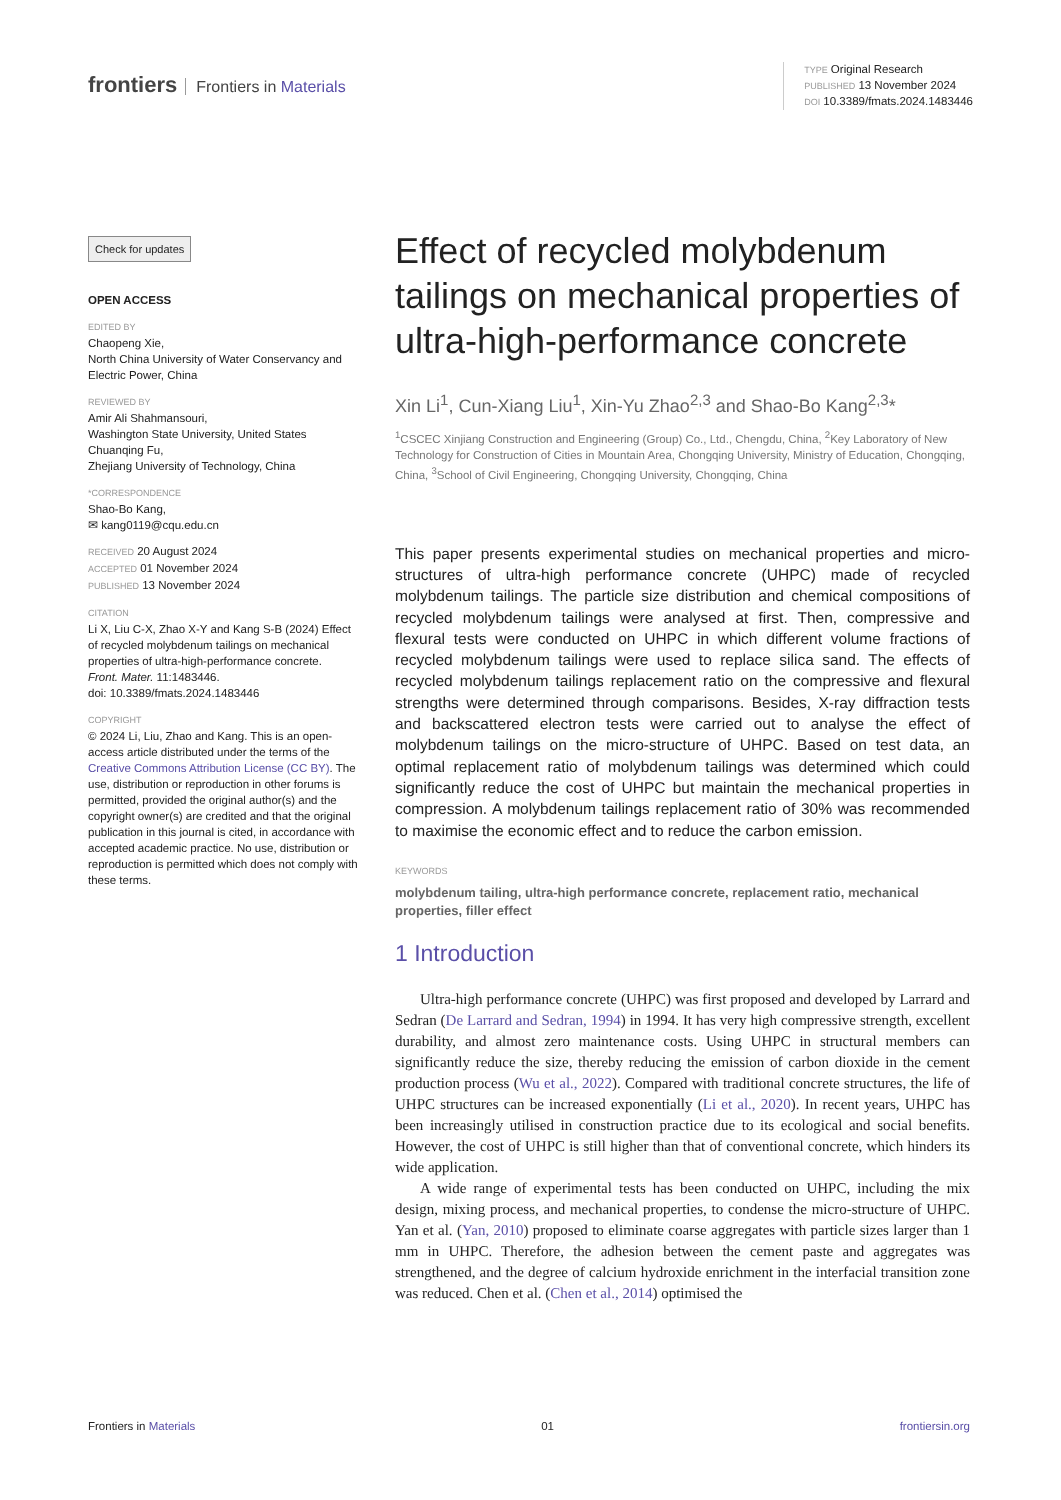frontiers Frontiers in Materials
TYPE Original Research
PUBLISHED 13 November 2024
DOI 10.3389/fmats.2024.1483446
Check for updates
OPEN ACCESS
EDITED BY
Chaopeng Xie,
North China University of Water Conservancy and Electric Power, China
REVIEWED BY
Amir Ali Shahmansouri,
Washington State University, United States
Chuanqing Fu,
Zhejiang University of Technology, China
*CORRESPONDENCE
Shao-Bo Kang,
✉ kang0119@cqu.edu.cn
RECEIVED 20 August 2024
ACCEPTED 01 November 2024
PUBLISHED 13 November 2024
CITATION
Li X, Liu C-X, Zhao X-Y and Kang S-B (2024) Effect of recycled molybdenum tailings on mechanical properties of ultra-high-performance concrete.
Front. Mater. 11:1483446.
doi: 10.3389/fmats.2024.1483446
COPYRIGHT
© 2024 Li, Liu, Zhao and Kang. This is an open-access article distributed under the terms of the Creative Commons Attribution License (CC BY). The use, distribution or reproduction in other forums is permitted, provided the original author(s) and the copyright owner(s) are credited and that the original publication in this journal is cited, in accordance with accepted academic practice. No use, distribution or reproduction is permitted which does not comply with these terms.
Effect of recycled molybdenum tailings on mechanical properties of ultra-high-performance concrete
Xin Li<sup>1</sup>, Cun-Xiang Liu<sup>1</sup>, Xin-Yu Zhao<sup>2,3</sup> and Shao-Bo Kang<sup>2,3</sup>*
<sup>1</sup> CSCEC Xinjiang Construction and Engineering (Group) Co., Ltd., Chengdu, China, <sup>2</sup>Key Laboratory of New Technology for Construction of Cities in Mountain Area, Chongqing University, Ministry of Education, Chongqing, China, <sup>3</sup>School of Civil Engineering, Chongqing University, Chongqing, China
This paper presents experimental studies on mechanical properties and micro-structures of ultra-high performance concrete (UHPC) made of recycled molybdenum tailings. The particle size distribution and chemical compositions of recycled molybdenum tailings were analysed at first. Then, compressive and flexural tests were conducted on UHPC in which different volume fractions of recycled molybdenum tailings were used to replace silica sand. The effects of recycled molybdenum tailings replacement ratio on the compressive and flexural strengths were determined through comparisons. Besides, X-ray diffraction tests and backscattered electron tests were carried out to analyse the effect of molybdenum tailings on the micro-structure of UHPC. Based on test data, an optimal replacement ratio of molybdenum tailings was determined which could significantly reduce the cost of UHPC but maintain the mechanical properties in compression. A molybdenum tailings replacement ratio of 30% was recommended to maximise the economic effect and to reduce the carbon emission.
KEYWORDS
molybdenum tailing, ultra-high performance concrete, replacement ratio, mechanical properties, filler effect
1 Introduction
Ultra-high performance concrete (UHPC) was first proposed and developed by Larrard and Sedran (De Larrard and Sedran, 1994) in 1994. It has very high compressive strength, excellent durability, and almost zero maintenance costs. Using UHPC in structural members can significantly reduce the size, thereby reducing the emission of carbon dioxide in the cement production process (Wu et al., 2022). Compared with traditional concrete structures, the life of UHPC structures can be increased exponentially (Li et al., 2020). In recent years, UHPC has been increasingly utilised in construction practice due to its ecological and social benefits. However, the cost of UHPC is still higher than that of conventional concrete, which hinders its wide application.
A wide range of experimental tests has been conducted on UHPC, including the mix design, mixing process, and mechanical properties, to condense the micro-structure of UHPC. Yan et al. (Yan, 2010) proposed to eliminate coarse aggregates with particle sizes larger than 1 mm in UHPC. Therefore, the adhesion between the cement paste and aggregates was strengthened, and the degree of calcium hydroxide enrichment in the interfacial transition zone was reduced. Chen et al. (Chen et al., 2014) optimised the
Frontiers in Materials 01 frontiersin.org